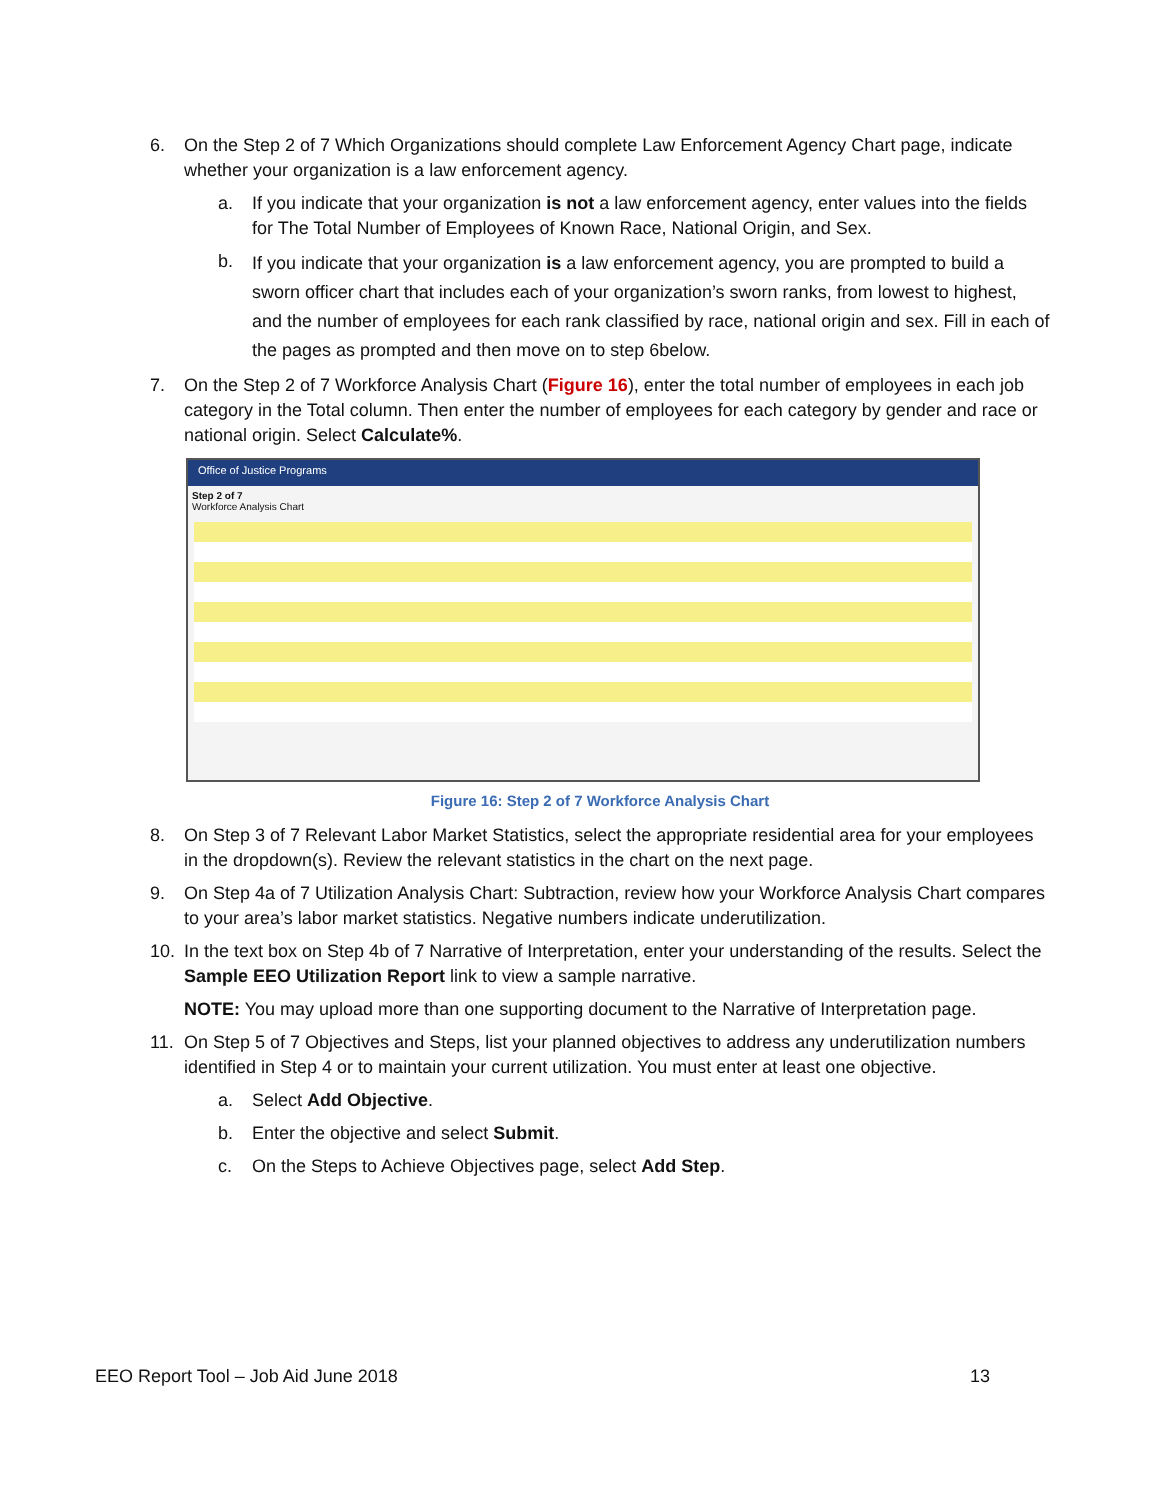6. On the Step 2 of 7 Which Organizations should complete Law Enforcement Agency Chart page, indicate whether your organization is a law enforcement agency.
a. If you indicate that your organization is not a law enforcement agency, enter values into the fields for The Total Number of Employees of Known Race, National Origin, and Sex.
b.
If you indicate that your organization is a law enforcement agency, you are prompted to build a sworn officer chart that includes each of your organization’s sworn ranks, from lowest to highest, and the number of employees for each rank classified by race, national origin and sex. Fill in each of the pages as prompted and then move on to step 6below.
7. On the Step 2 of 7 Workforce Analysis Chart (Figure 16), enter the total number of employees in each job category in the Total column. Then enter the number of employees for each category by gender and race or national origin. Select Calculate%.
Office of Justice Programs
Step 2 of 7
Workforce Analysis Chart
Figure 16: Step 2 of 7 Workforce Analysis Chart
8. On Step 3 of 7 Relevant Labor Market Statistics, select the appropriate residential area for your employees in the dropdown(s). Review the relevant statistics in the chart on the next page.
9. On Step 4a of 7 Utilization Analysis Chart: Subtraction, review how your Workforce Analysis Chart compares to your area’s labor market statistics. Negative numbers indicate underutilization.
10. In the text box on Step 4b of 7 Narrative of Interpretation, enter your understanding of the results. Select the Sample EEO Utilization Report link to view a sample narrative.
NOTE: You may upload more than one supporting document to the Narrative of Interpretation page.
11. On Step 5 of 7 Objectives and Steps, list your planned objectives to address any underutilization numbers identified in Step 4 or to maintain your current utilization. You must enter at least one objective.
a. Select Add Objective.
b. Enter the objective and select Submit.
c. On the Steps to Achieve Objectives page, select Add Step.
EEO Report Tool – Job Aid June 2018 13